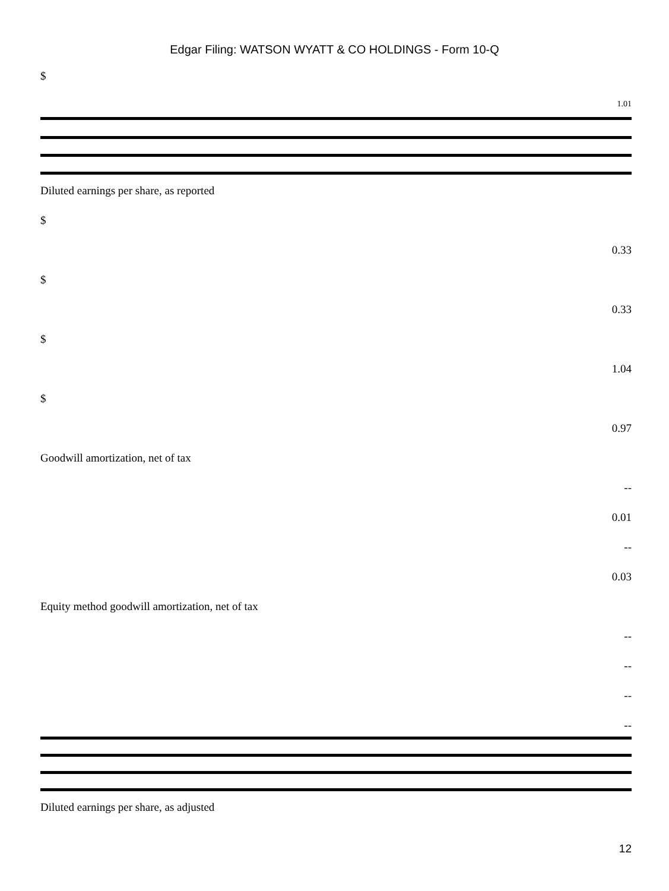Edgar Filing: WATSON WYATT & CO HOLDINGS - Form 10-Q
$
1.01
Diluted earnings per share, as reported
$
0.33
$
0.33
$
1.04
$
0.97
Goodwill amortization, net of tax
--
0.01
--
0.03
Equity method goodwill amortization, net of tax
--
--
--
--
Diluted earnings per share, as adjusted
12